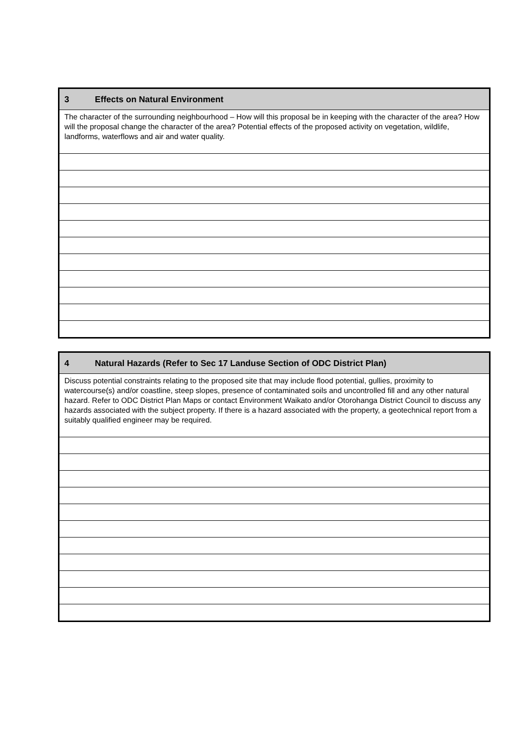| 3 Effects on Natural Environment |
| The character of the surrounding neighbourhood – How will this proposal be in keeping with the character of the area? How will the proposal change the character of the area? Potential effects of the proposed activity on vegetation, wildlife, landforms, waterflows and air and water quality. |
| 4 Natural Hazards (Refer to Sec 17 Landuse Section of ODC District Plan) |
| Discuss potential constraints relating to the proposed site that may include flood potential, gullies, proximity to watercourse(s) and/or coastline, steep slopes, presence of contaminated soils and uncontrolled fill and any other natural hazard. Refer to ODC District Plan Maps or contact Environment Waikato and/or Otorohanga District Council to discuss any hazards associated with the subject property. If there is a hazard associated with the property, a geotechnical report from a suitably qualified engineer may be required. |